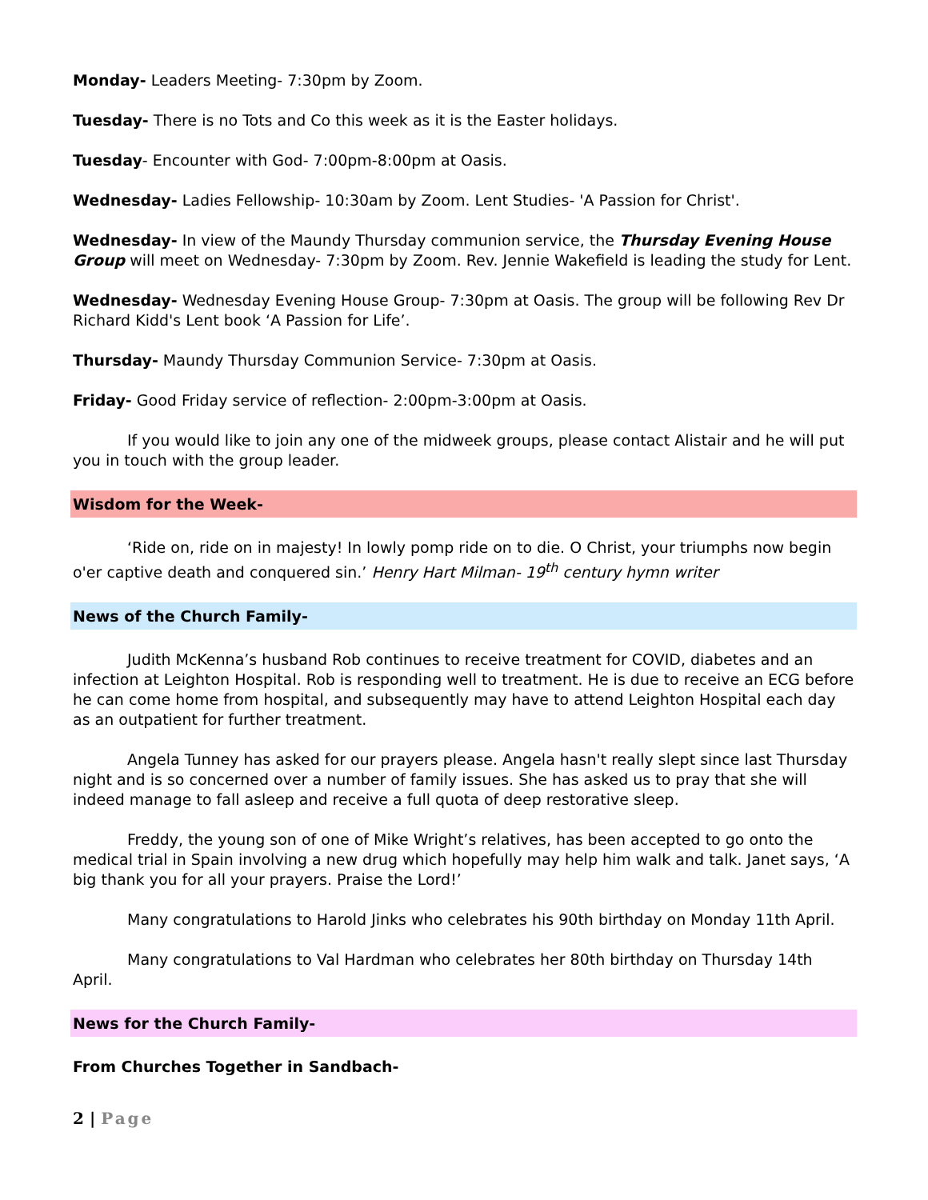Monday- Leaders Meeting- 7:30pm by Zoom.
Tuesday- There is no Tots and Co this week as it is the Easter holidays.
Tuesday- Encounter with God- 7:00pm-8:00pm at Oasis.
Wednesday- Ladies Fellowship- 10:30am by Zoom. Lent Studies- 'A Passion for Christ'.
Wednesday- In view of the Maundy Thursday communion service, the Thursday Evening House Group will meet on Wednesday- 7:30pm by Zoom. Rev. Jennie Wakefield is leading the study for Lent.
Wednesday- Wednesday Evening House Group- 7:30pm at Oasis. The group will be following Rev Dr Richard Kidd's Lent book ‘A Passion for Life’.
Thursday- Maundy Thursday Communion Service- 7:30pm at Oasis.
Friday- Good Friday service of reflection- 2:00pm-3:00pm at Oasis.
If you would like to join any one of the midweek groups, please contact Alistair and he will put you in touch with the group leader.
Wisdom for the Week-
‘Ride on, ride on in majesty! In lowly pomp ride on to die. O Christ, your triumphs now begin o'er captive death and conquered sin.’ Henry Hart Milman- 19<sup>th</sup> century hymn writer
News of the Church Family-
Judith McKenna’s husband Rob continues to receive treatment for COVID, diabetes and an infection at Leighton Hospital. Rob is responding well to treatment. He is due to receive an ECG before he can come home from hospital, and subsequently may have to attend Leighton Hospital each day as an outpatient for further treatment.
Angela Tunney has asked for our prayers please. Angela hasn't really slept since last Thursday night and is so concerned over a number of family issues. She has asked us to pray that she will indeed manage to fall asleep and receive a full quota of deep restorative sleep.
Freddy, the young son of one of Mike Wright’s relatives, has been accepted to go onto the medical trial in Spain involving a new drug which hopefully may help him walk and talk. Janet says, ‘A big thank you for all your prayers. Praise the Lord!’
Many congratulations to Harold Jinks who celebrates his 90th birthday on Monday 11th April.
Many congratulations to Val Hardman who celebrates her 80th birthday on Thursday 14th April.
News for the Church Family-
From Churches Together in Sandbach-
2 | Page